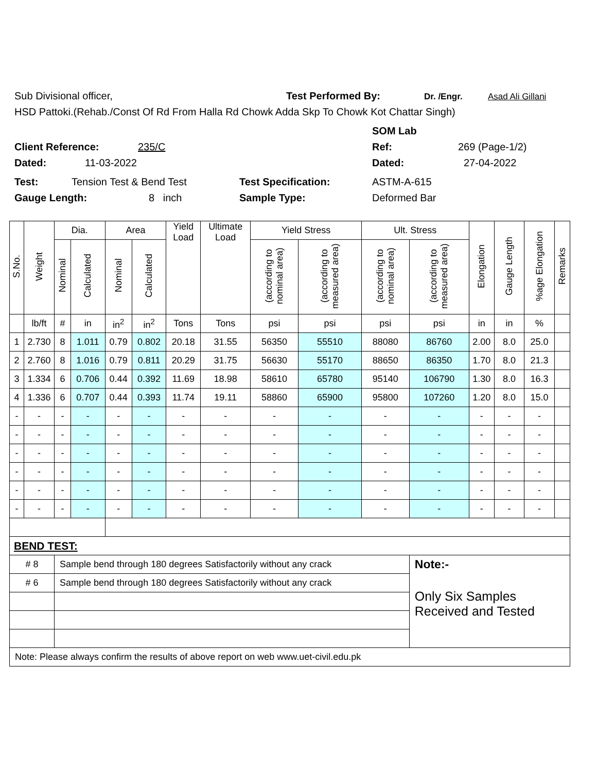Sub Divisional officer, Test Performed By: Dr. /Engr. Asad Ali Gillani
HSD Pattoki.(Rehab./Const Of Rd From Halla Rd Chowk Adda Skp To Chowk Kot Chattar Singh)
SOM Lab
Client Reference: 235/C Ref: 269 (Page-1/2)
Dated: 11-03-2022 Dated: 27-04-2022
Test: Tension Test & Bend Test Test Specification: ASTM-A-615
Gauge Length: 8 inch Sample Type: Deformed Bar
| S.No. | Weight | Dia. | | Area | | Yield Load | Ultimate Load | Yield Stress | | Ult. Stress | | Elongation | Gauge Length | %age Elongation | Remarks |
| --- | --- | --- | --- | --- | --- | --- | --- | --- | --- | --- | --- | --- | --- | --- | --- |
| | | Nominal | Calculated | Nominal | Calculated | | | (according to nominal area) | (according to measured area) | (according to nominal area) | (according to measured area) | | | | |
| | lb/ft | # | in | in<sup>2</sup> | in<sup>2</sup> | Tons | Tons | psi | psi | psi | psi | in | in | % | |
| 1 | 2.730 | 8 | 1.011 | 0.79 | 0.802 | 20.18 | 31.55 | 56350 | 55510 | 88080 | 86760 | 2.00 | 8.0 | 25.0 | |
| 2 | 2.760 | 8 | 1.016 | 0.79 | 0.811 | 20.29 | 31.75 | 56630 | 55170 | 88650 | 86350 | 1.70 | 8.0 | 21.3 | |
| 3 | 1.334 | 6 | 0.706 | 0.44 | 0.392 | 11.69 | 18.98 | 58610 | 65780 | 95140 | 106790 | 1.30 | 8.0 | 16.3 | |
| 4 | 1.336 | 6 | 0.707 | 0.44 | 0.393 | 11.74 | 19.11 | 58860 | 65900 | 95800 | 107260 | 1.20 | 8.0 | 15.0 | |
| - | - | - | - | - | - | - | - | - | - | - | - | - | - | - | |
| - | - | - | - | - | - | - | - | - | - | - | - | - | - | - | |
| - | - | - | - | - | - | - | - | - | - | - | - | - | - | - | |
| - | - | - | - | - | - | - | - | - | - | - | - | - | - | - | |
| - | - | - | - | - | - | - | - | - | - | - | - | - | - | - | |
| - | - | - | - | - | - | - | - | - | - | - | - | - | - | - | |
| BEND TEST: | | | | | | | | | | | | | | | |
| # 8 | | Sample bend through 180 degrees Satisfactorily without any crack | | | | | | | | | Note:- | | | | |
| # 6 | | Sample bend through 180 degrees Satisfactorily without any crack | | | | | | | | | Only Six Samples Received and Tested | | | | |
| Note: Please always confirm the results of above report on web www.uet-civil.edu.pk | | | | | | | | | | | | | | | |